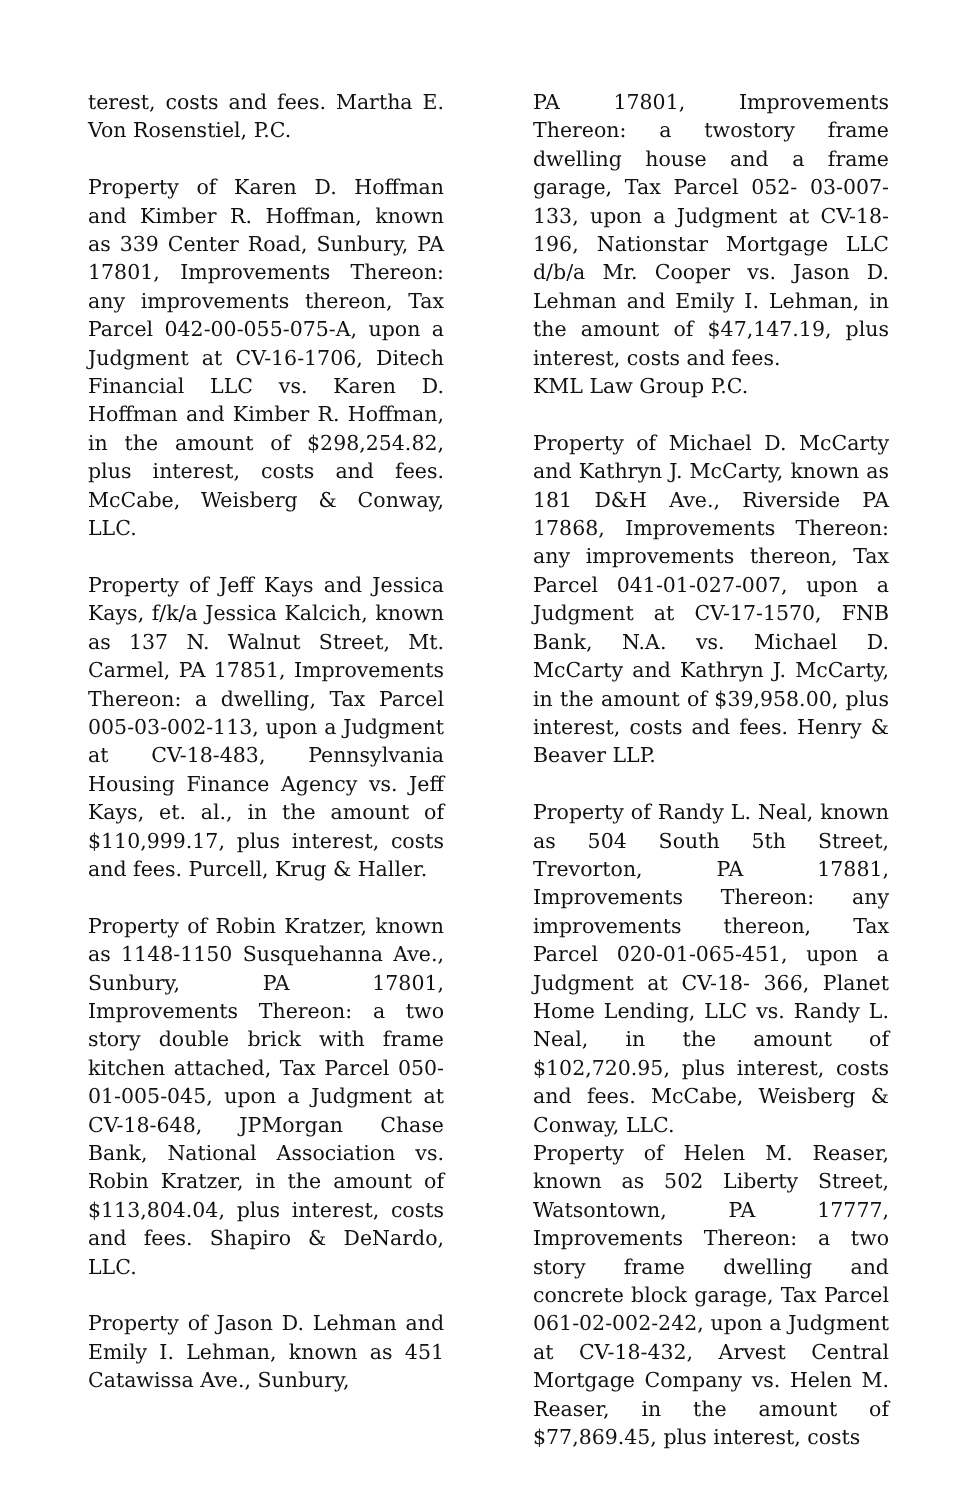terest, costs and fees. Martha E. Von Rosenstiel, P.C.
Property of Karen D. Hoffman and Kimber R. Hoffman, known as 339 Center Road, Sunbury, PA 17801, Improvements Thereon: any improvements thereon, Tax Parcel 042-00-055-075-A, upon a Judgment at CV-16-1706, Ditech Financial LLC vs. Karen D. Hoffman and Kimber R. Hoffman, in the amount of $298,254.82, plus interest, costs and fees. McCabe, Weisberg & Conway, LLC.
Property of Jeff Kays and Jessica Kays, f/k/a Jessica Kalcich, known as 137 N. Walnut Street, Mt. Carmel, PA 17851, Improvements Thereon: a dwelling, Tax Parcel 005-03-002-113, upon a Judgment at CV-18-483, Pennsylvania Housing Finance Agency vs. Jeff Kays, et. al., in the amount of $110,999.17, plus interest, costs and fees. Purcell, Krug & Haller.
Property of Robin Kratzer, known as 1148-1150 Susquehanna Ave., Sunbury, PA 17801, Improvements Thereon: a two story double brick with frame kitchen attached, Tax Parcel 050-01-005-045, upon a Judgment at CV-18-648, JPMorgan Chase Bank, National Association vs. Robin Kratzer, in the amount of $113,804.04, plus interest, costs and fees. Shapiro & DeNardo, LLC.
Property of Jason D. Lehman and Emily I. Lehman, known as 451 Catawissa Ave., Sunbury,
PA 17801, Improvements Thereon: a twostory frame dwelling house and a frame garage, Tax Parcel 052- 03-007-133, upon a Judgment at CV-18-196, Nationstar Mortgage LLC d/b/a Mr. Cooper vs. Jason D. Lehman and Emily I. Lehman, in the amount of $47,147.19, plus interest, costs and fees.
KML Law Group P.C.
Property of Michael D. McCarty and Kathryn J. McCarty, known as 181 D&H Ave., Riverside PA 17868, Improvements Thereon: any improvements thereon, Tax Parcel 041-01-027-007, upon a Judgment at CV-17-1570, FNB Bank, N.A. vs. Michael D. McCarty and Kathryn J. McCarty, in the amount of $39,958.00, plus interest, costs and fees. Henry & Beaver LLP.
Property of Randy L. Neal, known as 504 South 5th Street, Trevorton, PA 17881, Improvements Thereon: any improvements thereon, Tax Parcel 020-01-065-451, upon a Judgment at CV-18- 366, Planet Home Lending, LLC vs. Randy L. Neal, in the amount of $102,720.95, plus interest, costs and fees. McCabe, Weisberg & Conway, LLC.
Property of Helen M. Reaser, known as 502 Liberty Street, Watsontown, PA 17777, Improvements Thereon: a two story frame dwelling and concrete block garage, Tax Parcel 061-02-002-242, upon a Judgment at CV-18-432, Arvest Central Mortgage Company vs. Helen M. Reaser, in the amount of $77,869.45, plus interest, costs